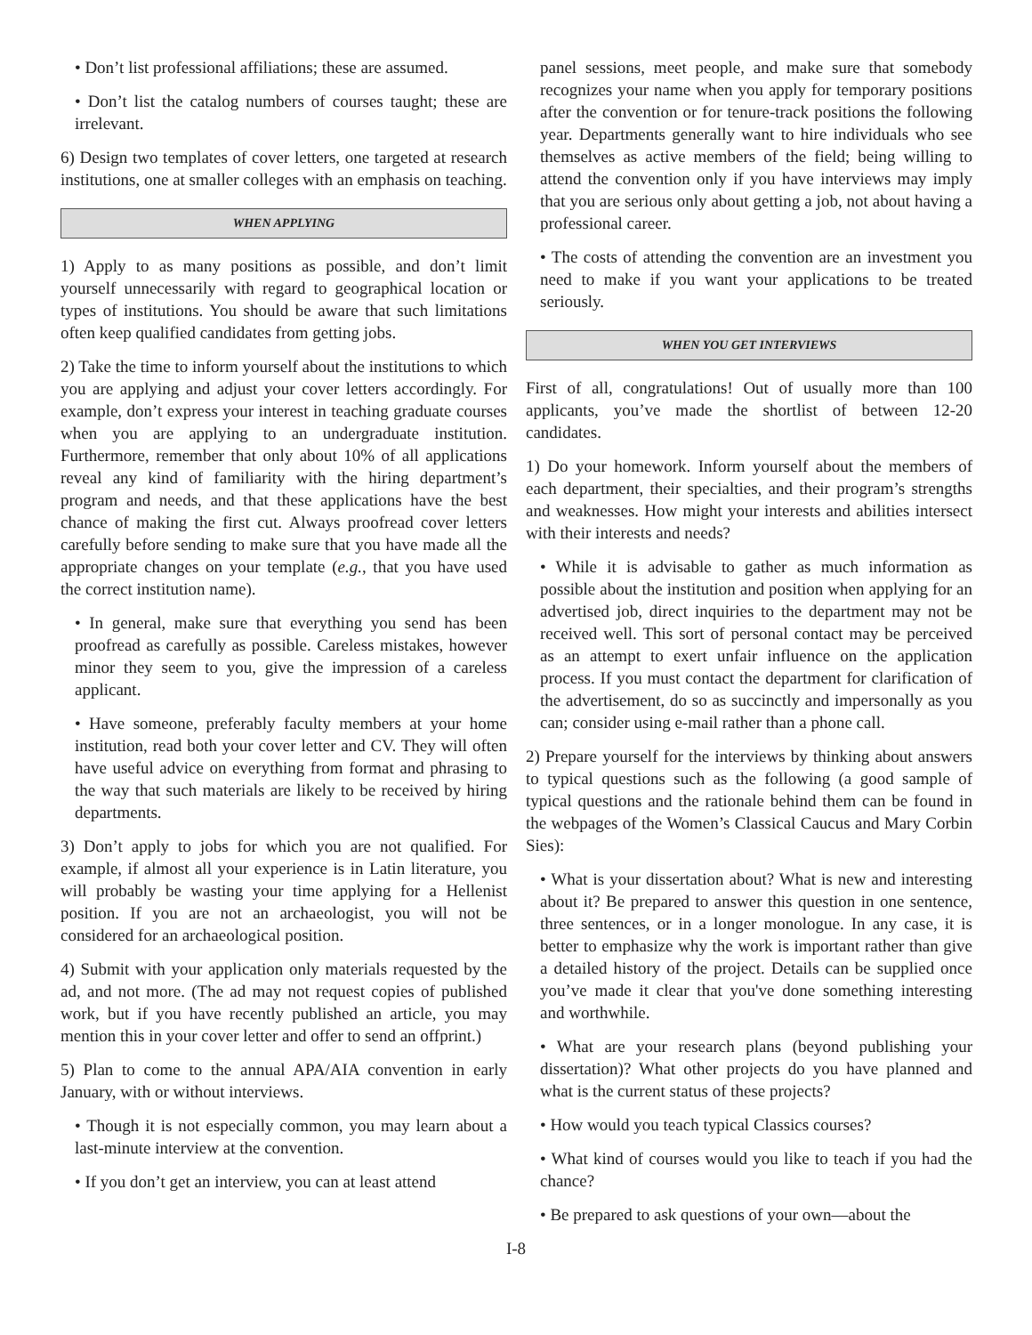• Don’t list professional affiliations; these are assumed.
• Don’t list the catalog numbers of courses taught; these are irrelevant.
6) Design two templates of cover letters, one targeted at research institutions, one at smaller colleges with an emphasis on teaching.
WHEN APPLYING
1) Apply to as many positions as possible, and don’t limit yourself unnecessarily with regard to geographical location or types of institutions. You should be aware that such limitations often keep qualified candidates from getting jobs.
2) Take the time to inform yourself about the institutions to which you are applying and adjust your cover letters accordingly. For example, don’t express your interest in teaching graduate courses when you are applying to an undergraduate institution. Furthermore, remember that only about 10% of all applications reveal any kind of familiarity with the hiring department’s program and needs, and that these applications have the best chance of making the first cut. Always proofread cover letters carefully before sending to make sure that you have made all the appropriate changes on your template (e.g., that you have used the correct institution name).
• In general, make sure that everything you send has been proofread as carefully as possible. Careless mistakes, however minor they seem to you, give the impression of a careless applicant.
• Have someone, preferably faculty members at your home institution, read both your cover letter and CV. They will often have useful advice on everything from format and phrasing to the way that such materials are likely to be received by hiring departments.
3) Don’t apply to jobs for which you are not qualified. For example, if almost all your experience is in Latin literature, you will probably be wasting your time applying for a Hellenist position. If you are not an archaeologist, you will not be considered for an archaeological position.
4) Submit with your application only materials requested by the ad, and not more. (The ad may not request copies of published work, but if you have recently published an article, you may mention this in your cover letter and offer to send an offprint.)
5) Plan to come to the annual APA/AIA convention in early January, with or without interviews.
• Though it is not especially common, you may learn about a last-minute interview at the convention.
• If you don’t get an interview, you can at least attend
panel sessions, meet people, and make sure that somebody recognizes your name when you apply for temporary positions after the convention or for tenure-track positions the following year. Departments generally want to hire individuals who see themselves as active members of the field; being willing to attend the convention only if you have interviews may imply that you are serious only about getting a job, not about having a professional career.
• The costs of attending the convention are an investment you need to make if you want your applications to be treated seriously.
WHEN YOU GET INTERVIEWS
First of all, congratulations! Out of usually more than 100 applicants, you’ve made the shortlist of between 12-20 candidates.
1) Do your homework. Inform yourself about the members of each department, their specialties, and their program’s strengths and weaknesses. How might your interests and abilities intersect with their interests and needs?
• While it is advisable to gather as much information as possible about the institution and position when applying for an advertised job, direct inquiries to the department may not be received well. This sort of personal contact may be perceived as an attempt to exert unfair influence on the application process. If you must contact the department for clarification of the advertisement, do so as succinctly and impersonally as you can; consider using e-mail rather than a phone call.
2) Prepare yourself for the interviews by thinking about answers to typical questions such as the following (a good sample of typical questions and the rationale behind them can be found in the webpages of the Women’s Classical Caucus and Mary Corbin Sies):
• What is your dissertation about? What is new and interesting about it? Be prepared to answer this question in one sentence, three sentences, or in a longer monologue. In any case, it is better to emphasize why the work is important rather than give a detailed history of the project. Details can be supplied once you’ve made it clear that you've done something interesting and worthwhile.
• What are your research plans (beyond publishing your dissertation)? What other projects do you have planned and what is the current status of these projects?
• How would you teach typical Classics courses?
• What kind of courses would you like to teach if you had the chance?
• Be prepared to ask questions of your own—about the
I-8